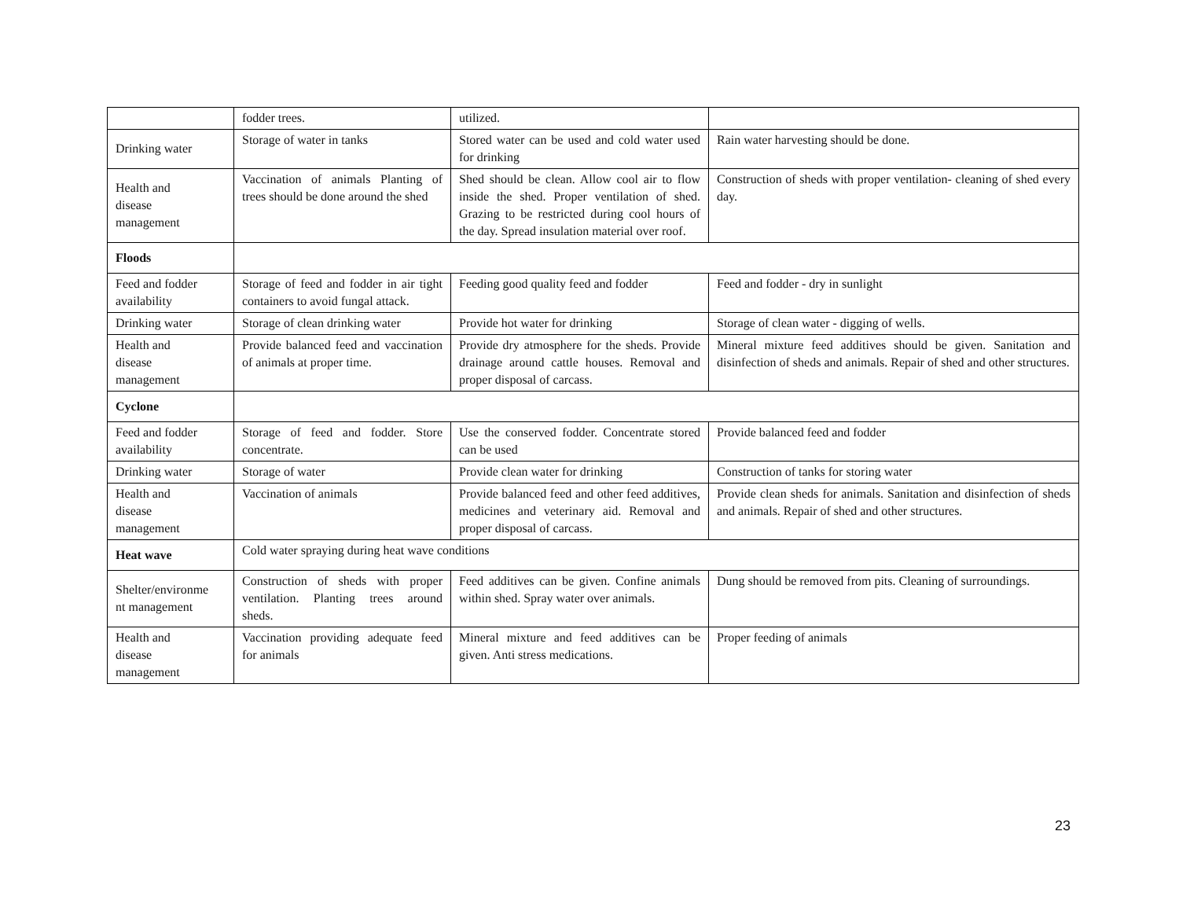| | fodder trees. | utilized. | |
| Drinking water | Storage of water in tanks | Stored water can be used and cold water used for drinking | Rain water harvesting should be done. |
| Health and disease management | Vaccination of animals Planting of trees should be done around the shed | Shed should be clean. Allow cool air to flow inside the shed. Proper ventilation of shed. Grazing to be restricted during cool hours of the day. Spread insulation material over roof. | Construction of sheds with proper ventilation- cleaning of shed every day. |
| Floods | | | |
| Feed and fodder availability | Storage of feed and fodder in air tight containers to avoid fungal attack. | Feeding good quality feed and fodder | Feed and fodder - dry in sunlight |
| Drinking water | Storage of clean drinking water | Provide hot water for drinking | Storage of clean water - digging of wells. |
| Health and disease management | Provide balanced feed and vaccination of animals at proper time. | Provide dry atmosphere for the sheds. Provide drainage around cattle houses. Removal and proper disposal of carcass. | Mineral mixture feed additives should be given. Sanitation and disinfection of sheds and animals. Repair of shed and other structures. |
| Cyclone | | | |
| Feed and fodder availability | Storage of feed and fodder. Store concentrate. | Use the conserved fodder. Concentrate stored can be used | Provide balanced feed and fodder |
| Drinking water | Storage of water | Provide clean water for drinking | Construction of tanks for storing water |
| Health and disease management | Vaccination of animals | Provide balanced feed and other feed additives, medicines and veterinary aid. Removal and proper disposal of carcass. | Provide clean sheds for animals. Sanitation and disinfection of sheds and animals. Repair of shed and other structures. |
| Heat wave | Cold water spraying during heat wave conditions | | |
| Shelter/environme nt management | Construction of sheds with proper ventilation. Planting trees around sheds. | Feed additives can be given. Confine animals within shed. Spray water over animals. | Dung should be removed from pits. Cleaning of surroundings. |
| Health and disease management | Vaccination providing adequate feed for animals | Mineral mixture and feed additives can be given. Anti stress medications. | Proper feeding of animals |
23